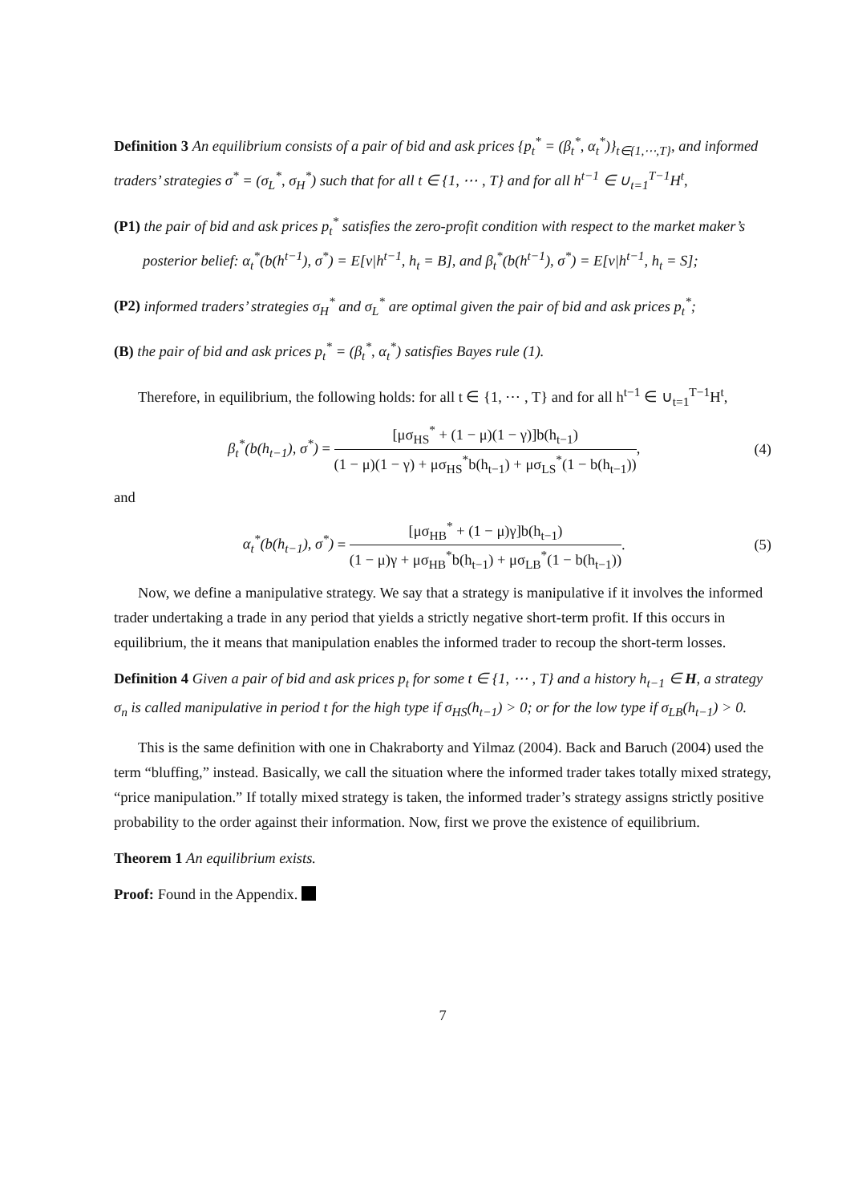Definition 3 An equilibrium consists of a pair of bid and ask prices {p<sub>t</sub><sup>*</sup> = (β<sub>t</sub><sup>*</sup>, α<sub>t</sub><sup>*</sup>)}<sub>t∈{1,⋯,T}</sub>, and informed traders’ strategies σ<sup>*</sup> = (σ<sub>L</sub><sup>*</sup>, σ<sub>H</sub><sup>*</sup>) such that for all t ∈ {1, ⋯ , T} and for all h<sup>t−1</sup> ∈ ∪<sub>t=1</sub><sup>T−1</sup>H<sup>t</sup>,
(P1) the pair of bid and ask prices p<sub>t</sub><sup>*</sup> satisfies the zero-profit condition with respect to the market maker’s posterior belief: α<sub>t</sub><sup>*</sup>(b(h<sup>t−1</sup>), σ<sup>*</sup>) = E[v|h<sup>t−1</sup>, h<sub>t</sub> = B], and β<sub>t</sub><sup>*</sup>(b(h<sup>t−1</sup>), σ<sup>*</sup>) = E[v|h<sup>t−1</sup>, h<sub>t</sub> = S];
(P2) informed traders’ strategies σ<sub>H</sub><sup>*</sup> and σ<sub>L</sub><sup>*</sup> are optimal given the pair of bid and ask prices p<sub>t</sub><sup>*</sup>;
(B) the pair of bid and ask prices p<sub>t</sub><sup>*</sup> = (β<sub>t</sub><sup>*</sup>, α<sub>t</sub><sup>*</sup>) satisfies Bayes rule (1).
Therefore, in equilibrium, the following holds: for all t ∈ {1, ⋯ , T} and for all h<sup>t−1</sup> ∈ ∪<sub>t=1</sub><sup>T−1</sup>H<sup>t</sup>,
β<sub>t</sub><sup>*</sup>(b(h<sub>t−1</sub>), σ<sup>*</sup>) = [μσ<sub>HS</sub><sup>*</sup> + (1 − μ)(1 − γ)]b(h<sub>t−1</sub>) (1 − μ)(1 − γ) + μσ<sub>HS</sub><sup>*</sup>b(h<sub>t−1</sub>) + μσ<sub>LS</sub><sup>*</sup>(1 − b(h<sub>t−1</sub>)),
(4)
and
α<sub>t</sub><sup>*</sup>(b(h<sub>t−1</sub>), σ<sup>*</sup>) = [μσ<sub>HB</sub><sup>*</sup> + (1 − μ)γ]b(h<sub>t−1</sub>) (1 − μ)γ + μσ<sub>HB</sub><sup>*</sup>b(h<sub>t−1</sub>) + μσ<sub>LB</sub><sup>*</sup>(1 − b(h<sub>t−1</sub>)).
(5)
Now, we define a manipulative strategy. We say that a strategy is manipulative if it involves the informed trader undertaking a trade in any period that yields a strictly negative short-term profit. If this occurs in equilibrium, the it means that manipulation enables the informed trader to recoup the short-term losses.
Definition 4 Given a pair of bid and ask prices p<sub>t</sub> for some t ∈ {1, ⋯ , T} and a history h<sub>t−1</sub> ∈ H, a strategy σ<sub>n</sub> is called manipulative in period t for the high type if σ<sub>HS</sub>(h<sub>t−1</sub>) > 0; or for the low type if σ<sub>LB</sub>(h<sub>t−1</sub>) > 0.
This is the same definition with one in Chakraborty and Yilmaz (2004). Back and Baruch (2004) used the term “bluffing,” instead. Basically, we call the situation where the informed trader takes totally mixed strategy, “price manipulation.” If totally mixed strategy is taken, the informed trader’s strategy assigns strictly positive probability to the order against their information. Now, first we prove the existence of equilibrium.
Theorem 1 An equilibrium exists.
Proof: Found in the Appendix.
7